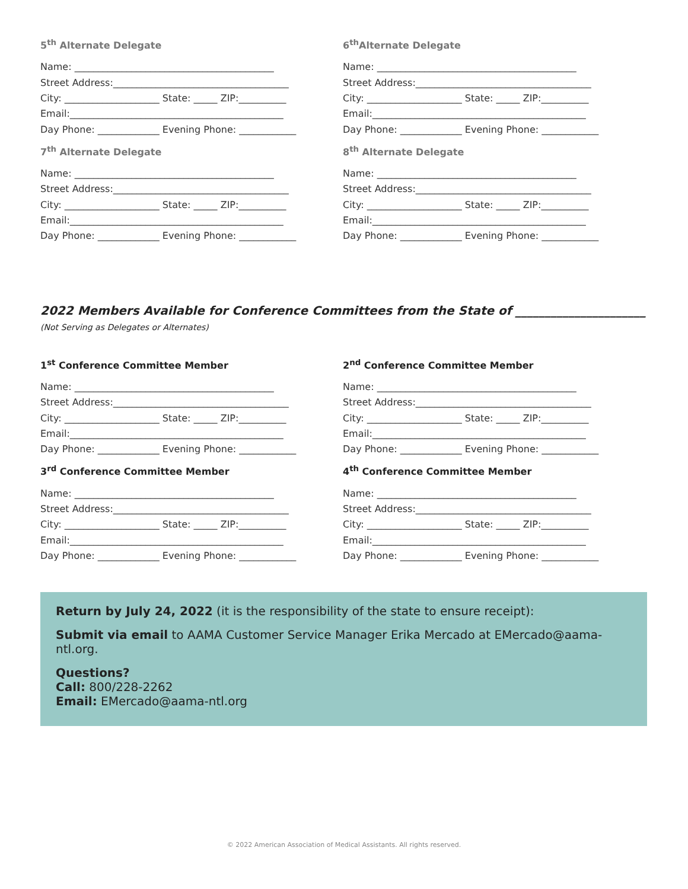5<sup>th</sup> Alternate Delegate
Name: __________________________________________
Street Address:_____________________________________
City: ____________________ State: _____ ZIP:__________
Email:_____________________________________________
Day Phone: _____________ Evening Phone: ____________
7<sup>th</sup> Alternate Delegate
Name: __________________________________________
Street Address:_____________________________________
City: ____________________ State: _____ ZIP:__________
Email:_____________________________________________
Day Phone: _____________ Evening Phone: ____________
6<sup>th</sup>Alternate Delegate
Name: __________________________________________
Street Address:_____________________________________
City: ____________________ State: _____ ZIP:__________
Email:_____________________________________________
Day Phone: _____________ Evening Phone: ____________
8<sup>th</sup> Alternate Delegate
Name: __________________________________________
Street Address:_____________________________________
City: ____________________ State: _____ ZIP:__________
Email:_____________________________________________
Day Phone: _____________ Evening Phone: ____________
2022 Members Available for Conference Committees from the State of ______________________
(Not Serving as Delegates or Alternates)
1<sup>st</sup> Conference Committee Member
Name: __________________________________________
Street Address:_____________________________________
City: ____________________ State: _____ ZIP:__________
Email:_____________________________________________
Day Phone: _____________ Evening Phone: ____________
3<sup>rd</sup> Conference Committee Member
Name: __________________________________________
Street Address:_____________________________________
City: ____________________ State: _____ ZIP:__________
Email:_____________________________________________
Day Phone: _____________ Evening Phone: ____________
2<sup>nd</sup> Conference Committee Member
Name: __________________________________________
Street Address:_____________________________________
City: ____________________ State: _____ ZIP:__________
Email:_____________________________________________
Day Phone: _____________ Evening Phone: ____________
4<sup>th</sup> Conference Committee Member
Name: __________________________________________
Street Address:_____________________________________
City: ____________________ State: _____ ZIP:__________
Email:_____________________________________________
Day Phone: _____________ Evening Phone: ____________
Return by July 24, 2022 (it is the responsibility of the state to ensure receipt):
Submit via email to AAMA Customer Service Manager Erika Mercado at EMercado@aama-ntl.org.
Questions?
Call: 800/228-2262
Email: EMercado@aama-ntl.org
© 2022 American Association of Medical Assistants. All rights reserved.